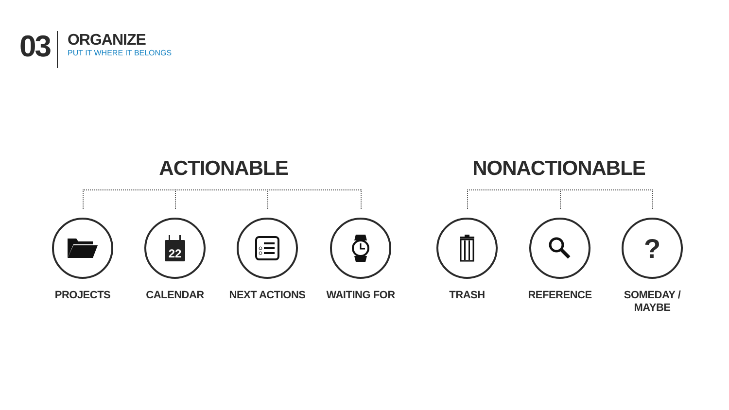03
ORGANIZE
PUT IT WHERE IT BELONGS
ACTIONABLE NONACTIONABLE
PROJECTS
22
CALENDAR
NEXT ACTIONS WAITING FOR TRASH REFERENCE
?
SOMEDAY / MAYBE